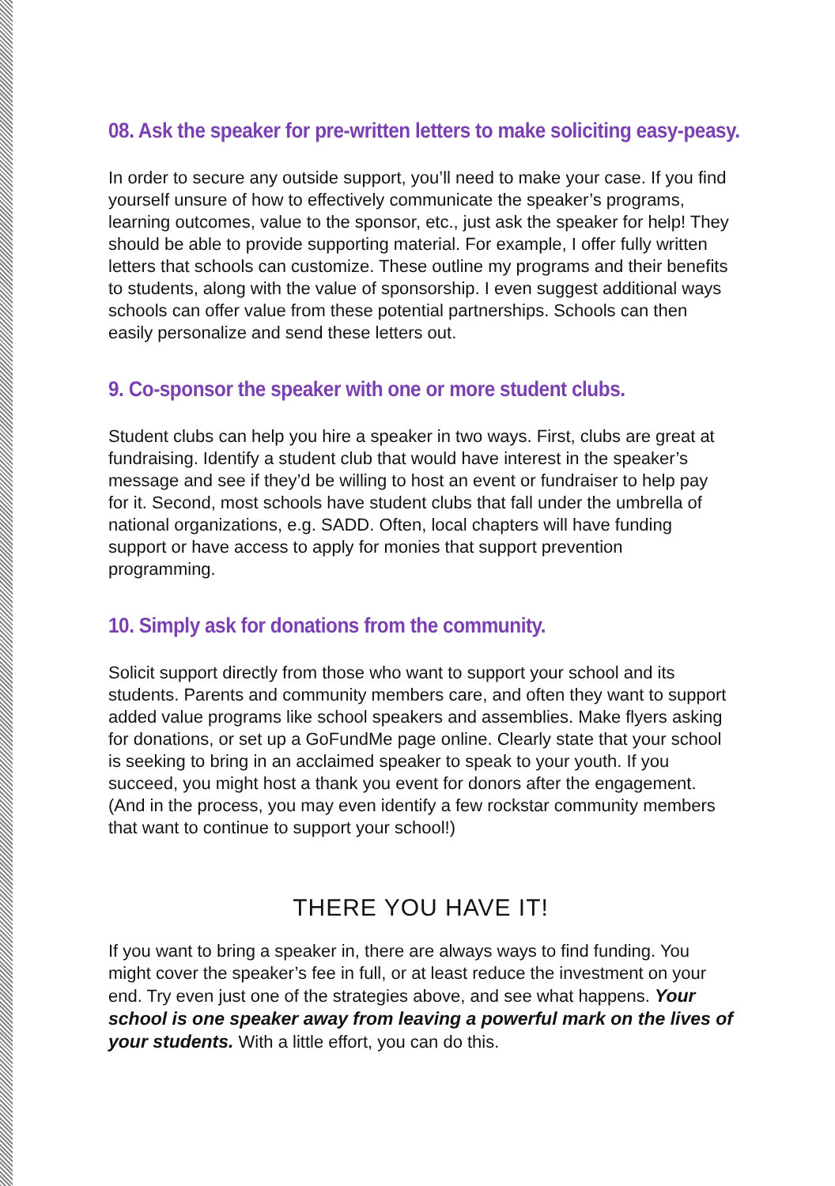08. Ask the speaker for pre-written letters to make soliciting easy-peasy.
In order to secure any outside support, you’ll need to make your case. If you find yourself unsure of how to effectively communicate the speaker’s programs, learning outcomes, value to the sponsor, etc., just ask the speaker for help! They should be able to provide supporting material. For example, I offer fully written letters that schools can customize. These outline my programs and their benefits to students, along with the value of sponsorship. I even suggest additional ways schools can offer value from these potential partnerships. Schools can then easily personalize and send these letters out.
9. Co-sponsor the speaker with one or more student clubs.
Student clubs can help you hire a speaker in two ways. First, clubs are great at fundraising. Identify a student club that would have interest in the speaker’s message and see if they’d be willing to host an event or fundraiser to help pay for it. Second, most schools have student clubs that fall under the umbrella of national organizations, e.g. SADD. Often, local chapters will have funding support or have access to apply for monies that support prevention programming.
10. Simply ask for donations from the community.
Solicit support directly from those who want to support your school and its students. Parents and community members care, and often they want to support added value programs like school speakers and assemblies. Make flyers asking for donations, or set up a GoFundMe page online. Clearly state that your school is seeking to bring in an acclaimed speaker to speak to your youth. If you succeed, you might host a thank you event for donors after the engagement. (And in the process, you may even identify a few rockstar community members that want to continue to support your school!)
THERE YOU HAVE IT!
If you want to bring a speaker in, there are always ways to find funding. You might cover the speaker’s fee in full, or at least reduce the investment on your end. Try even just one of the strategies above, and see what happens. Your school is one speaker away from leaving a powerful mark on the lives of your students. With a little effort, you can do this.